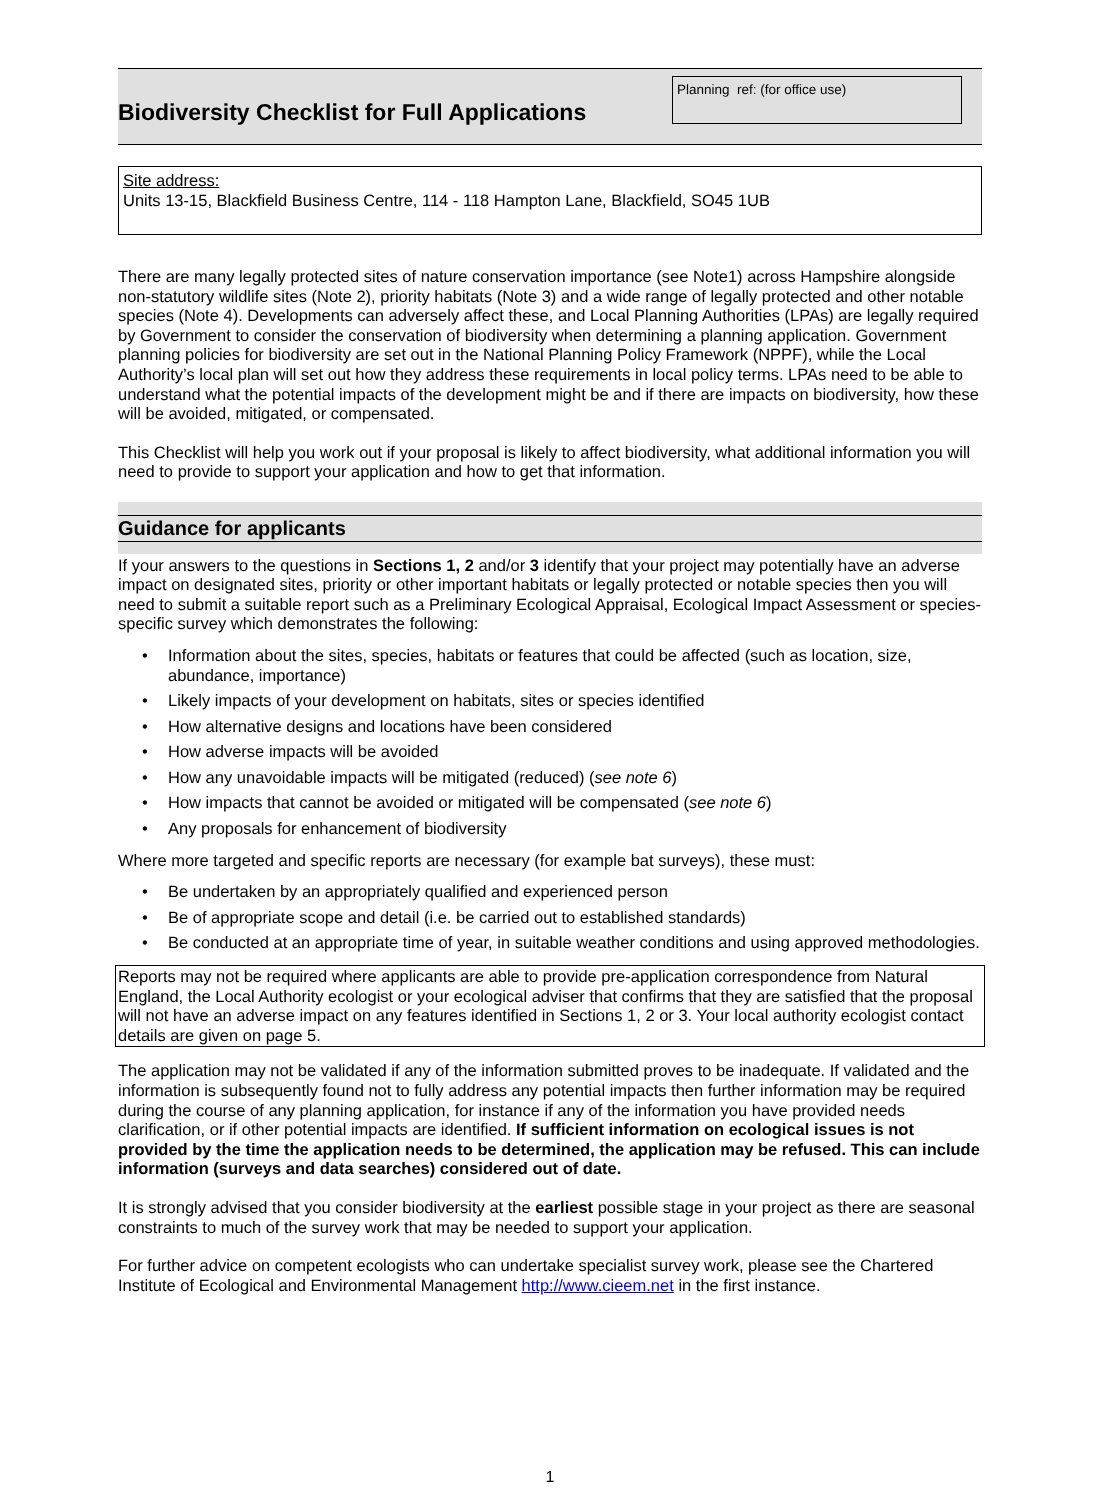Biodiversity Checklist for Full Applications
Planning ref: (for office use)
Site address:
Units 13-15, Blackfield Business Centre, 114 - 118 Hampton Lane, Blackfield, SO45 1UB
There are many legally protected sites of nature conservation importance (see Note1) across Hampshire alongside non-statutory wildlife sites (Note 2), priority habitats (Note 3) and a wide range of legally protected and other notable species (Note 4). Developments can adversely affect these, and Local Planning Authorities (LPAs) are legally required by Government to consider the conservation of biodiversity when determining a planning application. Government planning policies for biodiversity are set out in the National Planning Policy Framework (NPPF), while the Local Authority’s local plan will set out how they address these requirements in local policy terms. LPAs need to be able to understand what the potential impacts of the development might be and if there are impacts on biodiversity, how these will be avoided, mitigated, or compensated.
This Checklist will help you work out if your proposal is likely to affect biodiversity, what additional information you will need to provide to support your application and how to get that information.
Guidance for applicants
If your answers to the questions in Sections 1, 2 and/or 3 identify that your project may potentially have an adverse impact on designated sites, priority or other important habitats or legally protected or notable species then you will need to submit a suitable report such as a Preliminary Ecological Appraisal, Ecological Impact Assessment or species-specific survey which demonstrates the following:
• Information about the sites, species, habitats or features that could be affected (such as location, size, abundance, importance)
• Likely impacts of your development on habitats, sites or species identified
• How alternative designs and locations have been considered
• How adverse impacts will be avoided
• How any unavoidable impacts will be mitigated (reduced) (see note 6)
• How impacts that cannot be avoided or mitigated will be compensated (see note 6)
• Any proposals for enhancement of biodiversity
Where more targeted and specific reports are necessary (for example bat surveys), these must:
• Be undertaken by an appropriately qualified and experienced person
• Be of appropriate scope and detail (i.e. be carried out to established standards)
• Be conducted at an appropriate time of year, in suitable weather conditions and using approved methodologies.
Reports may not be required where applicants are able to provide pre-application correspondence from Natural England, the Local Authority ecologist or your ecological adviser that confirms that they are satisfied that the proposal will not have an adverse impact on any features identified in Sections 1, 2 or 3. Your local authority ecologist contact details are given on page 5.
The application may not be validated if any of the information submitted proves to be inadequate. If validated and the information is subsequently found not to fully address any potential impacts then further information may be required during the course of any planning application, for instance if any of the information you have provided needs clarification, or if other potential impacts are identified. If sufficient information on ecological issues is not provided by the time the application needs to be determined, the application may be refused. This can include information (surveys and data searches) considered out of date.
It is strongly advised that you consider biodiversity at the earliest possible stage in your project as there are seasonal constraints to much of the survey work that may be needed to support your application.
For further advice on competent ecologists who can undertake specialist survey work, please see the Chartered Institute of Ecological and Environmental Management http://www.cieem.net in the first instance.
1